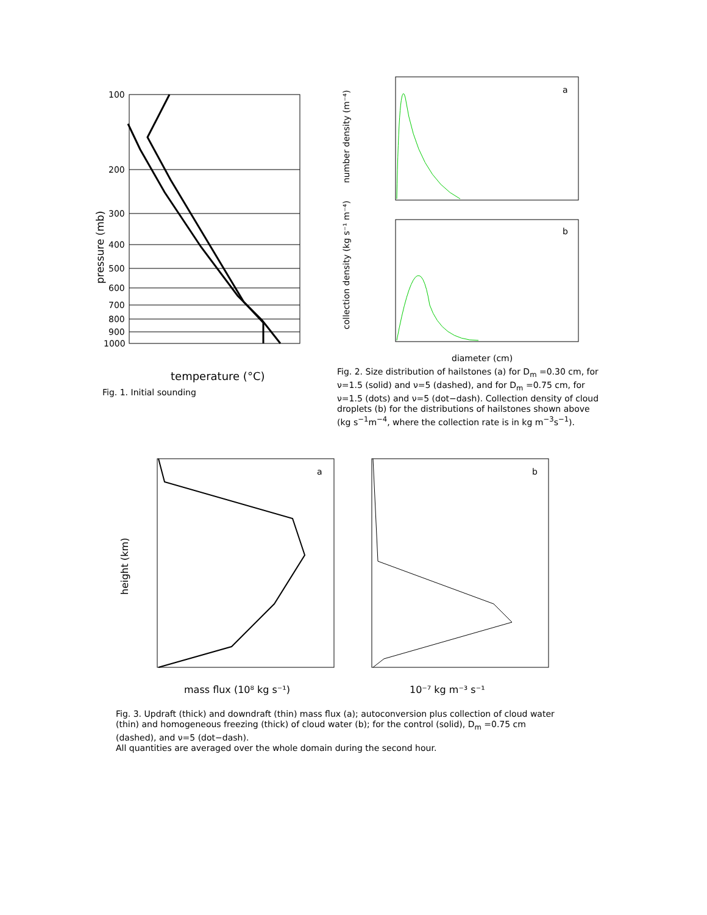100
200
300
400
500
600
700
800
900
1000
pressure (mb)
temperature (°C)
Fig. 1. Initial sounding
a
b
diameter (cm)
number density (m⁻⁴)
collection density (kg s⁻¹ m⁻⁴)
Fig. 2. Size distribution of hailstones (a) for D<sub>m</sub> =0.30 cm, for ν=1.5 (solid) and ν=5 (dashed), and for D<sub>m</sub> =0.75 cm, for ν=1.5 (dots) and ν=5 (dot−dash). Collection density of cloud droplets (b) for the distributions of hailstones shown above (kg s<sup>−1</sup>m<sup>−4</sup>, where the collection rate is in kg m<sup>−3</sup>s<sup>−1</sup>).
a
b
height (km)
mass flux (10⁸ kg s⁻¹)
10⁻⁷ kg m⁻³ s⁻¹
Fig. 3. Updraft (thick) and downdraft (thin) mass flux (a); autoconversion plus collection of cloud water (thin) and homogeneous freezing (thick) of cloud water (b); for the control (solid), D<sub>m</sub> =0.75 cm (dashed), and ν=5 (dot−dash).
All quantities are averaged over the whole domain during the second hour.